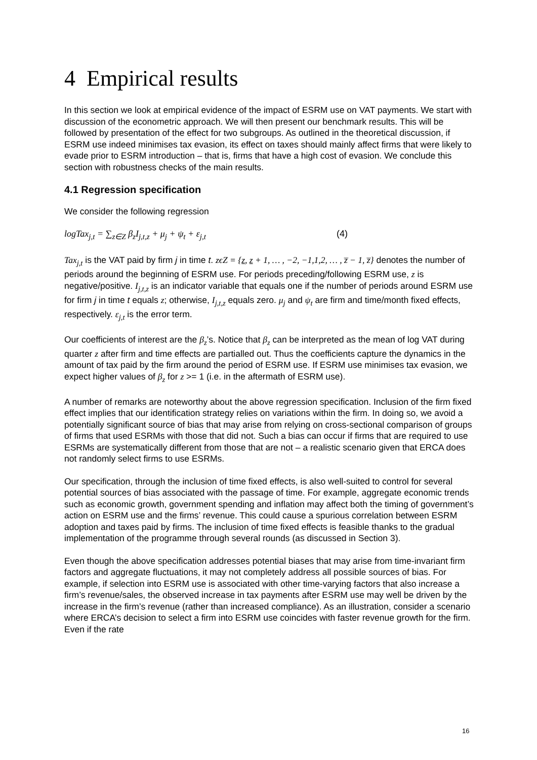4 Empirical results
In this section we look at empirical evidence of the impact of ESRM use on VAT payments. We start with discussion of the econometric approach. We will then present our benchmark results. This will be followed by presentation of the effect for two subgroups. As outlined in the theoretical discussion, if ESRM use indeed minimises tax evasion, its effect on taxes should mainly affect firms that were likely to evade prior to ESRM introduction – that is, firms that have a high cost of evasion. We conclude this section with robustness checks of the main results.
4.1 Regression specification
We consider the following regression
logTax<sub>j,t</sub> = ∑<sub>z∈Z</sub> β<sub>z</sub>I<sub>j,t,z</sub> + μ<sub>j</sub> + ψ<sub>t</sub> + ε<sub>j,t</sub> (4)
Tax<sub>j,t</sub> is the VAT paid by firm j in time t. zϵZ = {z, z + 1, … , −2, −1,1,2, … , z̅ − 1, z̅} denotes the number of periods around the beginning of ESRM use. For periods preceding/following ESRM use, z is negative/positive. I<sub>j,t,z</sub> is an indicator variable that equals one if the number of periods around ESRM use for firm j in time t equals z; otherwise, I<sub>j,t,z</sub> equals zero. μ<sub>j</sub> and ψ<sub>t</sub> are firm and time/month fixed effects, respectively. ε<sub>j,t</sub> is the error term.
Our coefficients of interest are the β<sub>z</sub>’s. Notice that β<sub>z</sub> can be interpreted as the mean of log VAT during quarter z after firm and time effects are partialled out. Thus the coefficients capture the dynamics in the amount of tax paid by the firm around the period of ESRM use. If ESRM use minimises tax evasion, we expect higher values of β<sub>z</sub> for z >= 1 (i.e. in the aftermath of ESRM use).
A number of remarks are noteworthy about the above regression specification. Inclusion of the firm fixed effect implies that our identification strategy relies on variations within the firm. In doing so, we avoid a potentially significant source of bias that may arise from relying on cross-sectional comparison of groups of firms that used ESRMs with those that did not. Such a bias can occur if firms that are required to use ESRMs are systematically different from those that are not – a realistic scenario given that ERCA does not randomly select firms to use ESRMs.
Our specification, through the inclusion of time fixed effects, is also well-suited to control for several potential sources of bias associated with the passage of time. For example, aggregate economic trends such as economic growth, government spending and inflation may affect both the timing of government’s action on ESRM use and the firms’ revenue. This could cause a spurious correlation between ESRM adoption and taxes paid by firms. The inclusion of time fixed effects is feasible thanks to the gradual implementation of the programme through several rounds (as discussed in Section 3).
Even though the above specification addresses potential biases that may arise from time-invariant firm factors and aggregate fluctuations, it may not completely address all possible sources of bias. For example, if selection into ESRM use is associated with other time-varying factors that also increase a firm’s revenue/sales, the observed increase in tax payments after ESRM use may well be driven by the increase in the firm’s revenue (rather than increased compliance). As an illustration, consider a scenario where ERCA’s decision to select a firm into ESRM use coincides with faster revenue growth for the firm. Even if the rate
16